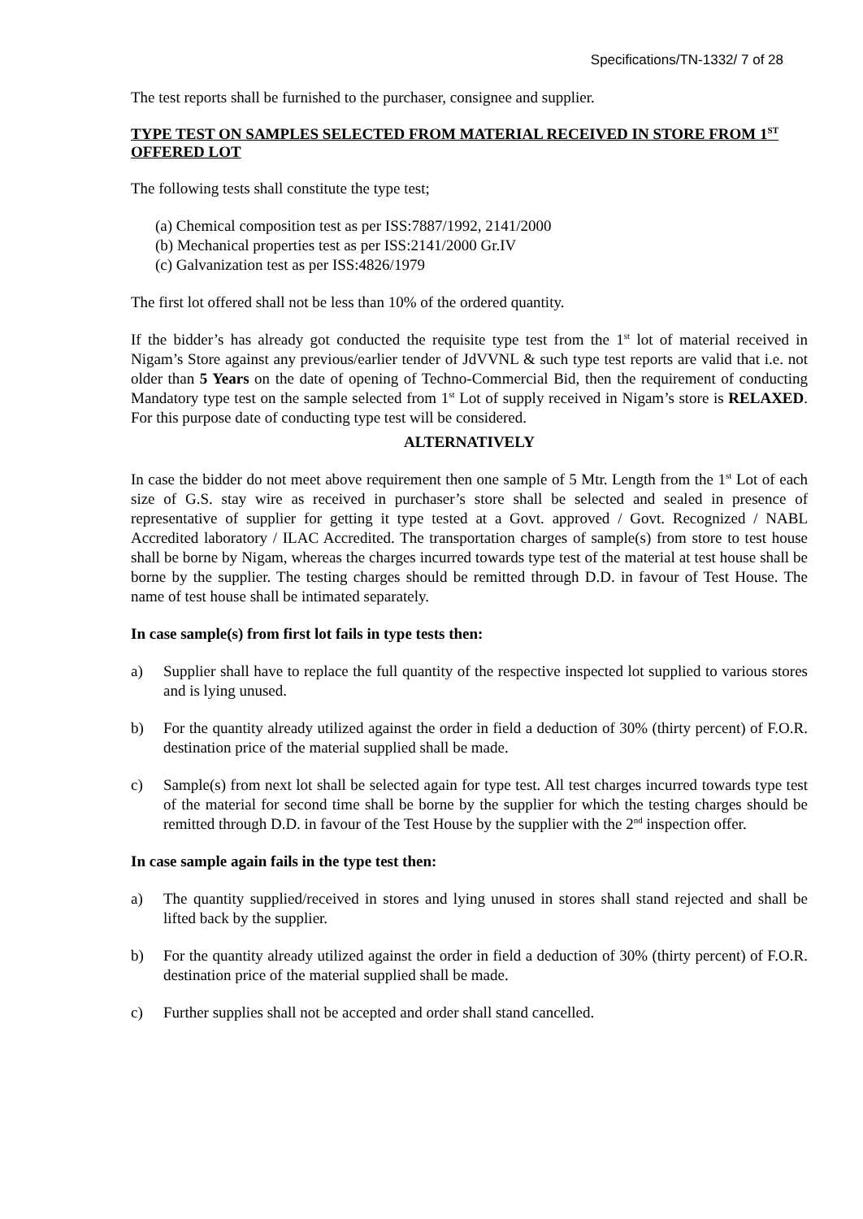Specifications/TN-1332/ 7 of 28
The test reports shall be furnished to the purchaser, consignee and supplier.
TYPE TEST ON SAMPLES SELECTED FROM MATERIAL RECEIVED IN STORE FROM 1<sup>ST</sup> OFFERED LOT
The following tests shall constitute the type test;
(a) Chemical composition test as per ISS:7887/1992, 2141/2000
(b) Mechanical properties test as per ISS:2141/2000 Gr.IV
(c) Galvanization test as per ISS:4826/1979
The first lot offered shall not be less than 10% of the ordered quantity.
If the bidder’s has already got conducted the requisite type test from the 1<sup>st</sup> lot of material received in Nigam’s Store against any previous/earlier tender of JdVVNL & such type test reports are valid that i.e. not older than 5 Years on the date of opening of Techno-Commercial Bid, then the requirement of conducting Mandatory type test on the sample selected from 1<sup>st</sup> Lot of supply received in Nigam’s store is RELAXED. For this purpose date of conducting type test will be considered.
ALTERNATIVELY
In case the bidder do not meet above requirement then one sample of 5 Mtr. Length from the 1<sup>st</sup> Lot of each size of G.S. stay wire as received in purchaser’s store shall be selected and sealed in presence of representative of supplier for getting it type tested at a Govt. approved / Govt. Recognized / NABL Accredited laboratory / ILAC Accredited. The transportation charges of sample(s) from store to test house shall be borne by Nigam, whereas the charges incurred towards type test of the material at test house shall be borne by the supplier. The testing charges should be remitted through D.D. in favour of Test House. The name of test house shall be intimated separately.
In case sample(s) from first lot fails in type tests then:
a) Supplier shall have to replace the full quantity of the respective inspected lot supplied to various stores and is lying unused.
b) For the quantity already utilized against the order in field a deduction of 30% (thirty percent) of F.O.R. destination price of the material supplied shall be made.
c) Sample(s) from next lot shall be selected again for type test. All test charges incurred towards type test of the material for second time shall be borne by the supplier for which the testing charges should be remitted through D.D. in favour of the Test House by the supplier with the 2<sup>nd</sup> inspection offer.
In case sample again fails in the type test then:
a) The quantity supplied/received in stores and lying unused in stores shall stand rejected and shall be lifted back by the supplier.
b) For the quantity already utilized against the order in field a deduction of 30% (thirty percent) of F.O.R. destination price of the material supplied shall be made.
c) Further supplies shall not be accepted and order shall stand cancelled.